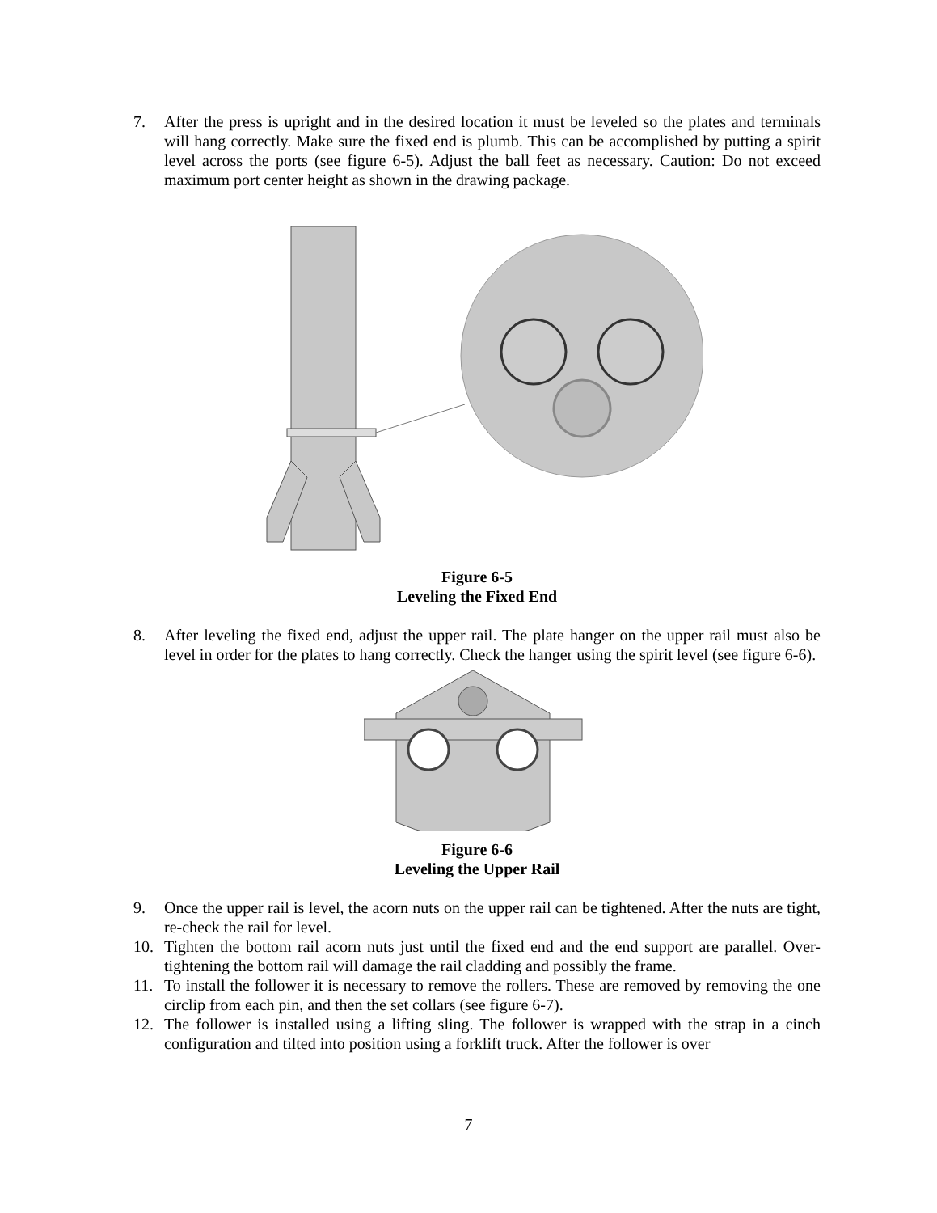7. After the press is upright and in the desired location it must be leveled so the plates and terminals will hang correctly. Make sure the fixed end is plumb. This can be accomplished by putting a spirit level across the ports (see figure 6-5). Adjust the ball feet as necessary. Caution: Do not exceed maximum port center height as shown in the drawing package.
Figure 6-5
Leveling the Fixed End
8. After leveling the fixed end, adjust the upper rail. The plate hanger on the upper rail must also be level in order for the plates to hang correctly. Check the hanger using the spirit level (see figure 6-6).
Figure 6-6
Leveling the Upper Rail
9. Once the upper rail is level, the acorn nuts on the upper rail can be tightened. After the nuts are tight, re-check the rail for level.
10. Tighten the bottom rail acorn nuts just until the fixed end and the end support are parallel. Over-tightening the bottom rail will damage the rail cladding and possibly the frame.
11. To install the follower it is necessary to remove the rollers. These are removed by removing the one circlip from each pin, and then the set collars (see figure 6-7).
12. The follower is installed using a lifting sling. The follower is wrapped with the strap in a cinch configuration and tilted into position using a forklift truck. After the follower is over
7